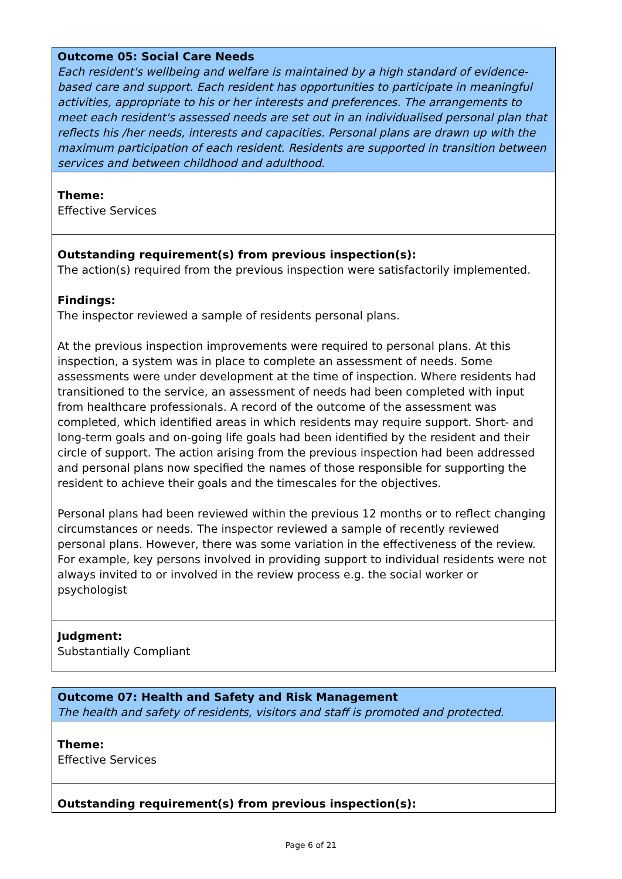Outcome 05: Social Care Needs
Each resident's wellbeing and welfare is maintained by a high standard of evidence-based care and support. Each resident has opportunities to participate in meaningful activities, appropriate to his or her interests and preferences. The arrangements to meet each resident's assessed needs are set out in an individualised personal plan that reflects his /her needs, interests and capacities. Personal plans are drawn up with the maximum participation of each resident. Residents are supported in transition between services and between childhood and adulthood.
Theme:
Effective Services
Outstanding requirement(s) from previous inspection(s):
The action(s) required from the previous inspection were satisfactorily implemented.
Findings:
The inspector reviewed a sample of residents personal plans.
At the previous inspection improvements were required to personal plans. At this inspection, a system was in place to complete an assessment of needs. Some assessments were under development at the time of inspection. Where residents had transitioned to the service, an assessment of needs had been completed with input from healthcare professionals. A record of the outcome of the assessment was completed, which identified areas in which residents may require support. Short- and long-term goals and on-going life goals had been identified by the resident and their circle of support. The action arising from the previous inspection had been addressed and personal plans now specified the names of those responsible for supporting the resident to achieve their goals and the timescales for the objectives.
Personal plans had been reviewed within the previous 12 months or to reflect changing circumstances or needs. The inspector reviewed a sample of recently reviewed personal plans. However, there was some variation in the effectiveness of the review. For example, key persons involved in providing support to individual residents were not always invited to or involved in the review process e.g. the social worker or psychologist
Judgment:
Substantially Compliant
Outcome 07: Health and Safety and Risk Management
The health and safety of residents, visitors and staff is promoted and protected.
Theme:
Effective Services
Outstanding requirement(s) from previous inspection(s):
Page 6 of 21